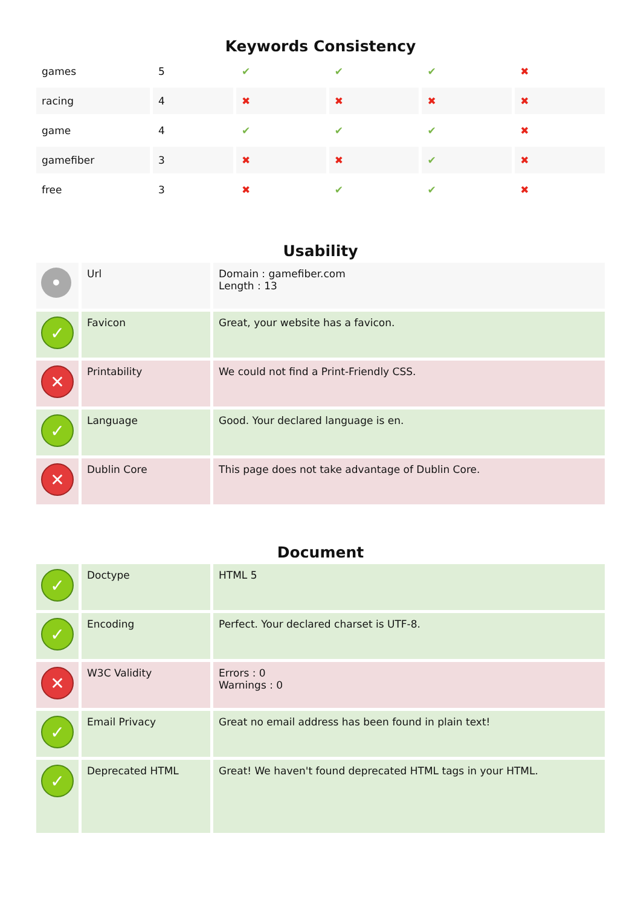Keywords Consistency
| games | 5 | ✔ | ✔ | ✔ | ✖ |
| racing | 4 | ✖ | ✖ | ✖ | ✖ |
| game | 4 | ✔ | ✔ | ✔ | ✖ |
| gamefiber | 3 | ✖ | ✖ | ✔ | ✖ |
| free | 3 | ✖ | ✔ | ✔ | ✖ |
Usability
| • | Url | Domain : gamefiber.com Length : 13 |
| ✓ | Favicon | Great, your website has a favicon. |
| ✕ | Printability | We could not find a Print-Friendly CSS. |
| ✓ | Language | Good. Your declared language is en. |
| ✕ | Dublin Core | This page does not take advantage of Dublin Core. |
Document
| ✓ | Doctype | HTML 5 |
| ✓ | Encoding | Perfect. Your declared charset is UTF-8. |
| ✕ | W3C Validity | Errors : 0 Warnings : 0 |
| ✓ | Email Privacy | Great no email address has been found in plain text! |
| ✓ | Deprecated HTML | Great! We haven't found deprecated HTML tags in your HTML. |